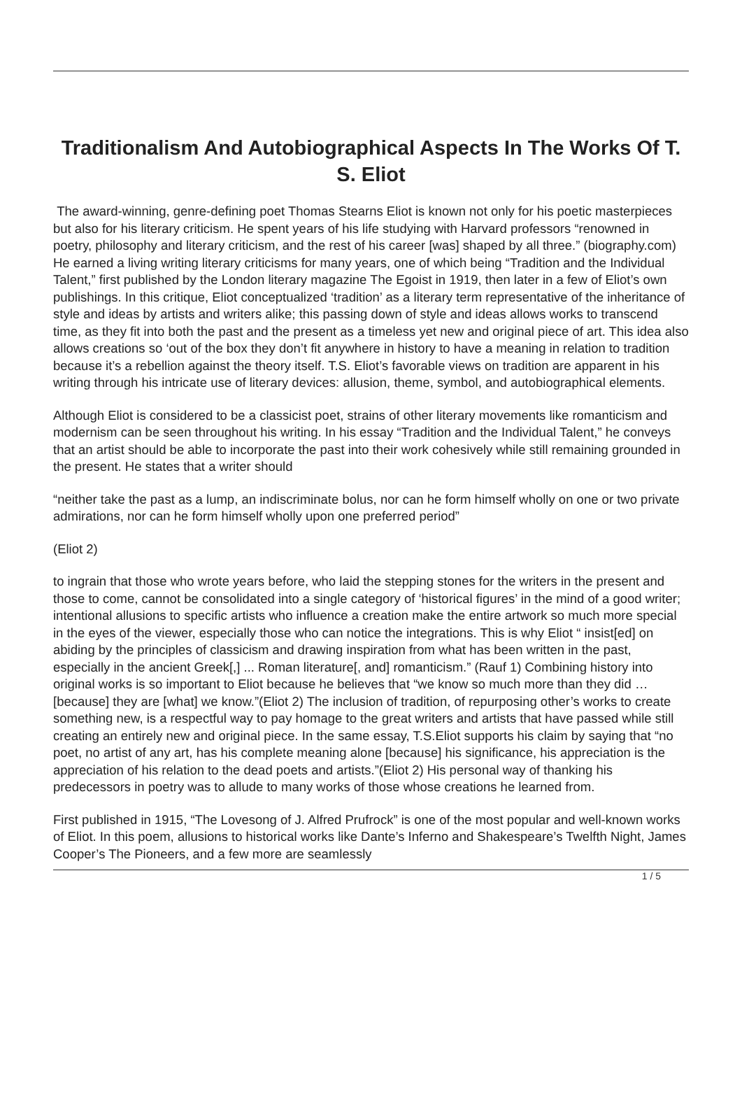Traditionalism And Autobiographical Aspects In The Works Of T. S. Eliot
The award-winning, genre-defining poet Thomas Stearns Eliot is known not only for his poetic masterpieces but also for his literary criticism. He spent years of his life studying with Harvard professors “renowned in poetry, philosophy and literary criticism, and the rest of his career [was] shaped by all three.” (biography.com) He earned a living writing literary criticisms for many years, one of which being “Tradition and the Individual Talent,” first published by the London literary magazine The Egoist in 1919, then later in a few of Eliot’s own publishings. In this critique, Eliot conceptualized ‘tradition’ as a literary term representative of the inheritance of style and ideas by artists and writers alike; this passing down of style and ideas allows works to transcend time, as they fit into both the past and the present as a timeless yet new and original piece of art. This idea also allows creations so ‘out of the box they don’t fit anywhere in history to have a meaning in relation to tradition because it’s a rebellion against the theory itself. T.S. Eliot’s favorable views on tradition are apparent in his writing through his intricate use of literary devices: allusion, theme, symbol, and autobiographical elements.
Although Eliot is considered to be a classicist poet, strains of other literary movements like romanticism and modernism can be seen throughout his writing. In his essay “Tradition and the Individual Talent,” he conveys that an artist should be able to incorporate the past into their work cohesively while still remaining grounded in the present. He states that a writer should
“neither take the past as a lump, an indiscriminate bolus, nor can he form himself wholly on one or two private admirations, nor can he form himself wholly upon one preferred period”
(Eliot 2)
to ingrain that those who wrote years before, who laid the stepping stones for the writers in the present and those to come, cannot be consolidated into a single category of ‘historical figures’ in the mind of a good writer; intentional allusions to specific artists who influence a creation make the entire artwork so much more special in the eyes of the viewer, especially those who can notice the integrations. This is why Eliot “ insist[ed] on abiding by the principles of classicism and drawing inspiration from what has been written in the past, especially in the ancient Greek[,] ... Roman literature[, and] romanticism.” (Rauf 1) Combining history into original works is so important to Eliot because he believes that “we know so much more than they did … [because] they are [what] we know.”(Eliot 2) The inclusion of tradition, of repurposing other’s works to create something new, is a respectful way to pay homage to the great writers and artists that have passed while still creating an entirely new and original piece. In the same essay, T.S.Eliot supports his claim by saying that “no poet, no artist of any art, has his complete meaning alone [because] his significance, his appreciation is the appreciation of his relation to the dead poets and artists.”(Eliot 2) His personal way of thanking his predecessors in poetry was to allude to many works of those whose creations he learned from.
First published in 1915, “The Lovesong of J. Alfred Prufrock” is one of the most popular and well-known works of Eliot. In this poem, allusions to historical works like Dante’s Inferno and Shakespeare’s Twelfth Night, James Cooper’s The Pioneers, and a few more are seamlessly
1 / 5